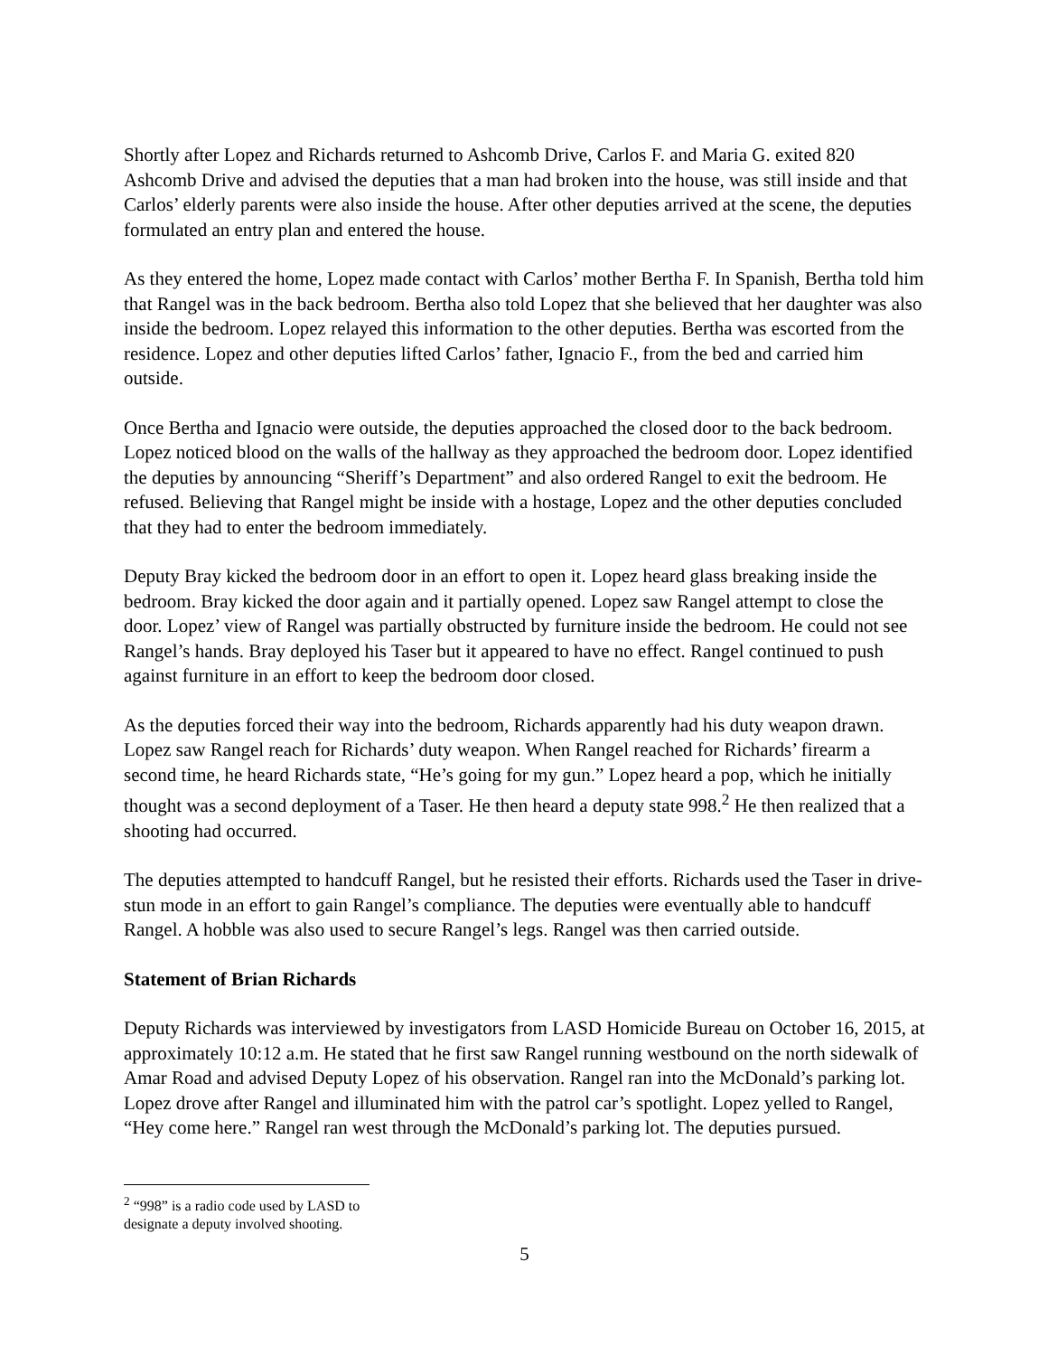Shortly after Lopez and Richards returned to Ashcomb Drive, Carlos F. and Maria G. exited 820 Ashcomb Drive and advised the deputies that a man had broken into the house, was still inside and that Carlos’ elderly parents were also inside the house. After other deputies arrived at the scene, the deputies formulated an entry plan and entered the house.
As they entered the home, Lopez made contact with Carlos’ mother Bertha F. In Spanish, Bertha told him that Rangel was in the back bedroom. Bertha also told Lopez that she believed that her daughter was also inside the bedroom. Lopez relayed this information to the other deputies. Bertha was escorted from the residence. Lopez and other deputies lifted Carlos’ father, Ignacio F., from the bed and carried him outside.
Once Bertha and Ignacio were outside, the deputies approached the closed door to the back bedroom. Lopez noticed blood on the walls of the hallway as they approached the bedroom door. Lopez identified the deputies by announcing “Sheriff’s Department” and also ordered Rangel to exit the bedroom. He refused. Believing that Rangel might be inside with a hostage, Lopez and the other deputies concluded that they had to enter the bedroom immediately.
Deputy Bray kicked the bedroom door in an effort to open it. Lopez heard glass breaking inside the bedroom. Bray kicked the door again and it partially opened. Lopez saw Rangel attempt to close the door. Lopez’ view of Rangel was partially obstructed by furniture inside the bedroom. He could not see Rangel’s hands. Bray deployed his Taser but it appeared to have no effect. Rangel continued to push against furniture in an effort to keep the bedroom door closed.
As the deputies forced their way into the bedroom, Richards apparently had his duty weapon drawn. Lopez saw Rangel reach for Richards’ duty weapon. When Rangel reached for Richards’ firearm a second time, he heard Richards state, “He’s going for my gun.” Lopez heard a pop, which he initially thought was a second deployment of a Taser. He then heard a deputy state 998.<sup>2</sup> He then realized that a shooting had occurred.
The deputies attempted to handcuff Rangel, but he resisted their efforts. Richards used the Taser in drive-stun mode in an effort to gain Rangel’s compliance. The deputies were eventually able to handcuff Rangel. A hobble was also used to secure Rangel’s legs. Rangel was then carried outside.
Statement of Brian Richards
Deputy Richards was interviewed by investigators from LASD Homicide Bureau on October 16, 2015, at approximately 10:12 a.m. He stated that he first saw Rangel running westbound on the north sidewalk of Amar Road and advised Deputy Lopez of his observation. Rangel ran into the McDonald’s parking lot. Lopez drove after Rangel and illuminated him with the patrol car’s spotlight. Lopez yelled to Rangel, “Hey come here.” Rangel ran west through the McDonald’s parking lot. The deputies pursued.
<sup>2</sup> “998” is a radio code used by LASD to designate a deputy involved shooting.
5